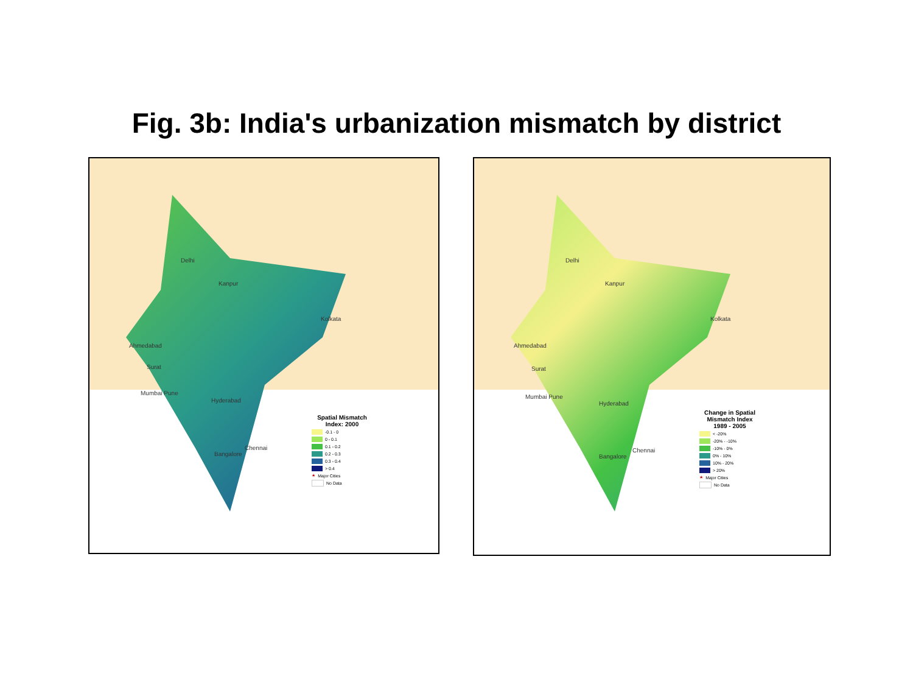Fig. 3b: India's urbanization mismatch by district
Delhi
Kanpur
Kolkata
Ahmedabad
Surat
Mumbai Pune
Hyderabad
Chennai
Bangalore
Spatial Mismatch Index: 2000
-0.1 - 0
0 - 0.1
0.1 - 0.2
0.2 - 0.3
0.3 - 0.4
> 0.4
★ Major Cities
No Data
Delhi
Kanpur
Kolkata
Ahmedabad
Surat
Mumbai Pune
Hyderabad
Chennai
Bangalore
Change in Spatial Mismatch Index 1989 - 2005
< -20%
-20% - -10%
-10% - 0%
0% - 10%
10% - 20%
> 20%
★ Major Cities
No Data